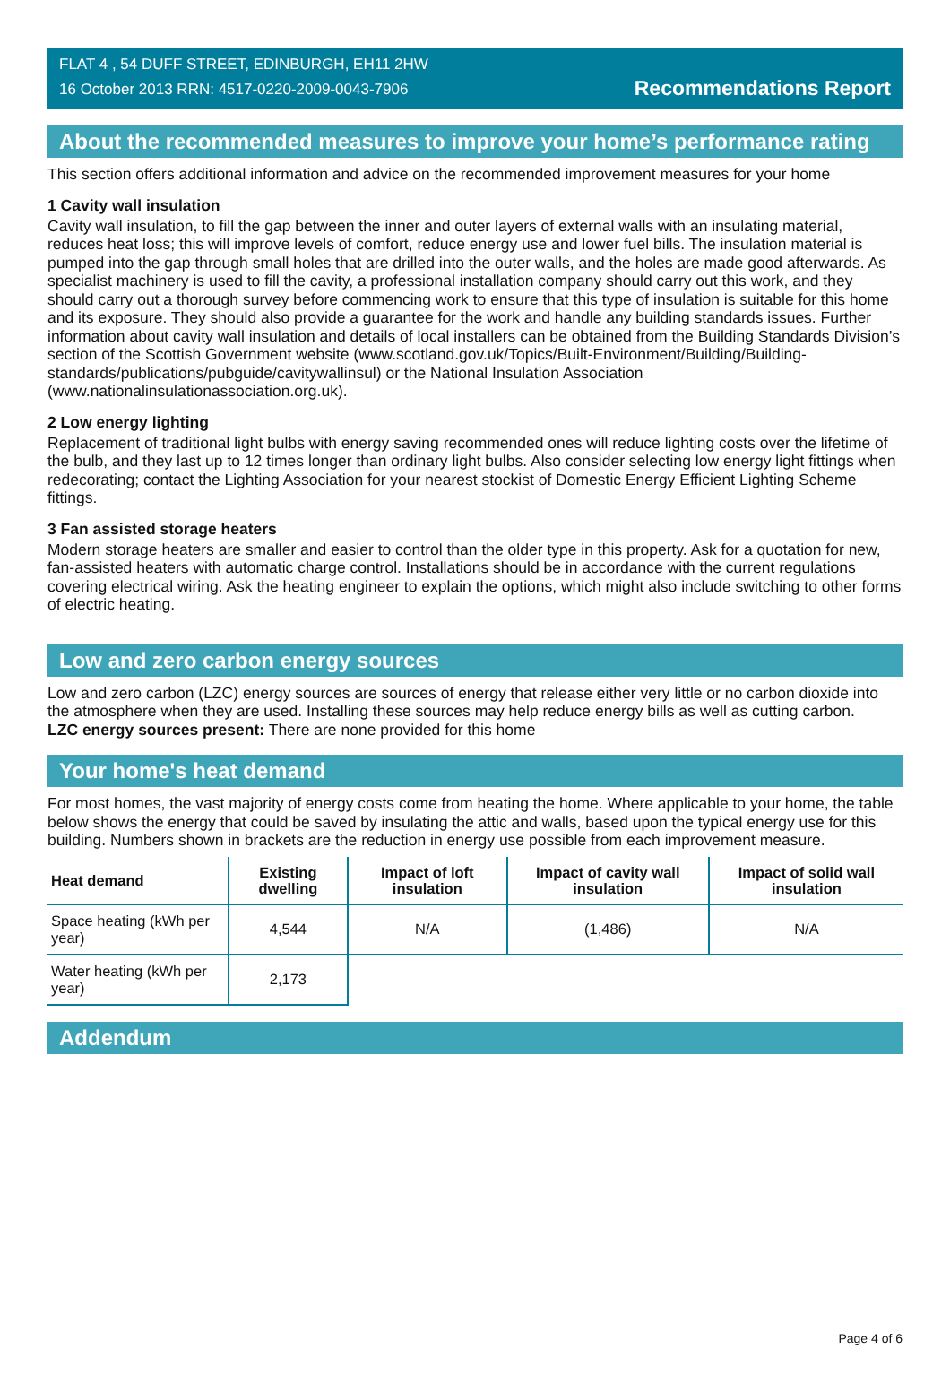FLAT 4 , 54 DUFF STREET, EDINBURGH, EH11 2HW
16 October 2013 RRN: 4517-0220-2009-0043-7906
Recommendations Report
About the recommended measures to improve your home’s performance rating
This section offers additional information and advice on the recommended improvement measures for your home
1 Cavity wall insulation
Cavity wall insulation, to fill the gap between the inner and outer layers of external walls with an insulating material, reduces heat loss; this will improve levels of comfort, reduce energy use and lower fuel bills. The insulation material is pumped into the gap through small holes that are drilled into the outer walls, and the holes are made good afterwards. As specialist machinery is used to fill the cavity, a professional installation company should carry out this work, and they should carry out a thorough survey before commencing work to ensure that this type of insulation is suitable for this home and its exposure. They should also provide a guarantee for the work and handle any building standards issues. Further information about cavity wall insulation and details of local installers can be obtained from the Building Standards Division’s section of the Scottish Government website (www.scotland.gov.uk/Topics/Built-Environment/Building/Building-standards/publications/pubguide/cavitywallinsul) or the National Insulation Association (www.nationalinsulationassociation.org.uk).
2 Low energy lighting
Replacement of traditional light bulbs with energy saving recommended ones will reduce lighting costs over the lifetime of the bulb, and they last up to 12 times longer than ordinary light bulbs. Also consider selecting low energy light fittings when redecorating; contact the Lighting Association for your nearest stockist of Domestic Energy Efficient Lighting Scheme fittings.
3 Fan assisted storage heaters
Modern storage heaters are smaller and easier to control than the older type in this property. Ask for a quotation for new, fan-assisted heaters with automatic charge control. Installations should be in accordance with the current regulations covering electrical wiring. Ask the heating engineer to explain the options, which might also include switching to other forms of electric heating.
Low and zero carbon energy sources
Low and zero carbon (LZC) energy sources are sources of energy that release either very little or no carbon dioxide into the atmosphere when they are used. Installing these sources may help reduce energy bills as well as cutting carbon.
LZC energy sources present: There are none provided for this home
Your home's heat demand
For most homes, the vast majority of energy costs come from heating the home. Where applicable to your home, the table below shows the energy that could be saved by insulating the attic and walls, based upon the typical energy use for this building. Numbers shown in brackets are the reduction in energy use possible from each improvement measure.
| Heat demand | Existing dwelling | Impact of loft insulation | Impact of cavity wall insulation | Impact of solid wall insulation |
| --- | --- | --- | --- | --- |
| Space heating (kWh per year) | 4,544 | N/A | (1,486) | N/A |
| Water heating (kWh per year) | 2,173 | | | |
Addendum
Page 4 of 6